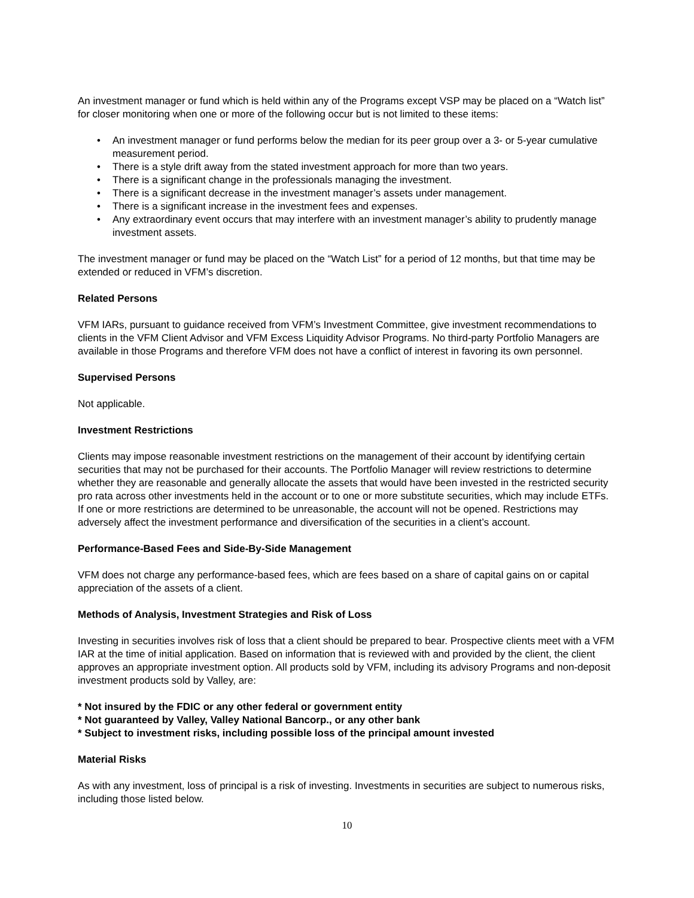An investment manager or fund which is held within any of the Programs except VSP may be placed on a “Watch list” for closer monitoring when one or more of the following occur but is not limited to these items:
• An investment manager or fund performs below the median for its peer group over a 3- or 5-year cumulative measurement period.
• There is a style drift away from the stated investment approach for more than two years.
• There is a significant change in the professionals managing the investment.
• There is a significant decrease in the investment manager’s assets under management.
• There is a significant increase in the investment fees and expenses.
• Any extraordinary event occurs that may interfere with an investment manager’s ability to prudently manage investment assets.
The investment manager or fund may be placed on the “Watch List” for a period of 12 months, but that time may be extended or reduced in VFM’s discretion.
Related Persons
VFM IARs, pursuant to guidance received from VFM’s Investment Committee, give investment recommendations to clients in the VFM Client Advisor and VFM Excess Liquidity Advisor Programs. No third-party Portfolio Managers are available in those Programs and therefore VFM does not have a conflict of interest in favoring its own personnel.
Supervised Persons
Not applicable.
Investment Restrictions
Clients may impose reasonable investment restrictions on the management of their account by identifying certain securities that may not be purchased for their accounts. The Portfolio Manager will review restrictions to determine whether they are reasonable and generally allocate the assets that would have been invested in the restricted security pro rata across other investments held in the account or to one or more substitute securities, which may include ETFs. If one or more restrictions are determined to be unreasonable, the account will not be opened. Restrictions may adversely affect the investment performance and diversification of the securities in a client’s account.
Performance-Based Fees and Side-By-Side Management
VFM does not charge any performance-based fees, which are fees based on a share of capital gains on or capital appreciation of the assets of a client.
Methods of Analysis, Investment Strategies and Risk of Loss
Investing in securities involves risk of loss that a client should be prepared to bear. Prospective clients meet with a VFM IAR at the time of initial application. Based on information that is reviewed with and provided by the client, the client approves an appropriate investment option. All products sold by VFM, including its advisory Programs and non-deposit investment products sold by Valley, are:
* Not insured by the FDIC or any other federal or government entity
* Not guaranteed by Valley, Valley National Bancorp., or any other bank
* Subject to investment risks, including possible loss of the principal amount invested
Material Risks
As with any investment, loss of principal is a risk of investing. Investments in securities are subject to numerous risks, including those listed below.
10